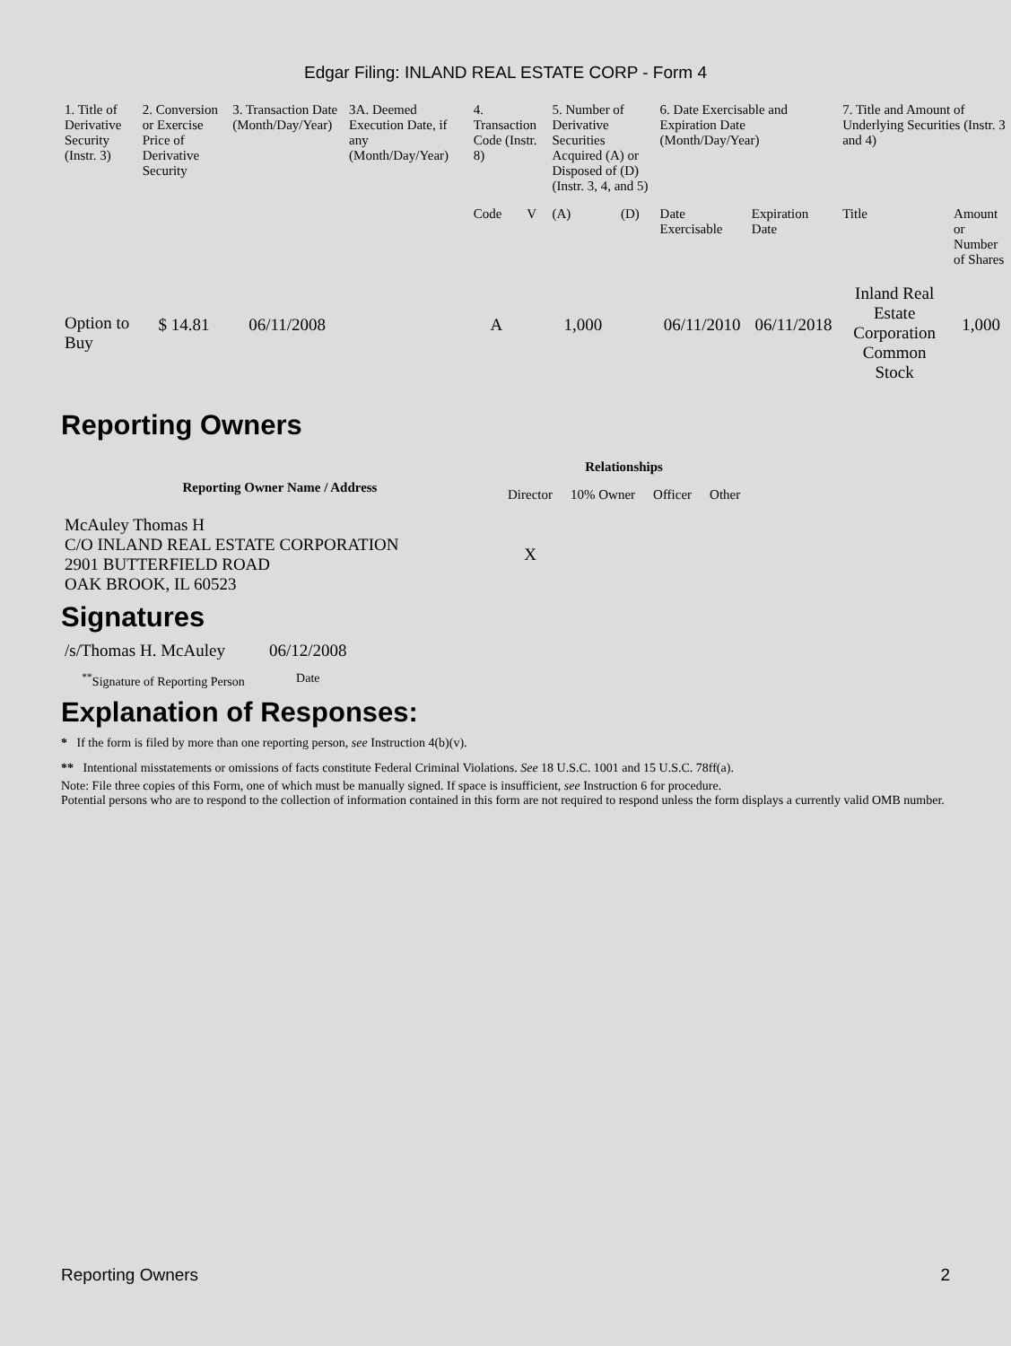Edgar Filing: INLAND REAL ESTATE CORP - Form 4
| 1. Title of Derivative Security (Instr. 3) | 2. Conversion or Exercise Price of Derivative Security | 3. Transaction Date (Month/Day/Year) | 3A. Deemed Execution Date, if any (Month/Day/Year) | 4. Transaction Code (Instr. 8) | | 5. Number of Derivative Securities Acquired (A) or Disposed of (D) (Instr. 3, 4, and 5) | | 6. Date Exercisable and Expiration Date (Month/Day/Year) | | 7. Title and Amount of Underlying Securities (Instr. 3 and 4) | |
| --- | --- | --- | --- | --- | --- | --- | --- | --- | --- | --- | --- |
| | | | | Code | V | (A) | (D) | Date Exercisable | Expiration Date | Title | Amount or Number of Shares |
| Option to Buy | $ 14.81 | 06/11/2008 | | A | | 1,000 | | 06/11/2010 | 06/11/2018 | Inland Real Estate Corporation Common Stock | 1,000 |
Reporting Owners
| Reporting Owner Name / Address | Relationships | | | |
| --- | --- | --- | --- | --- |
| | Director | 10% Owner | Officer | Other |
| McAuley Thomas H C/O INLAND REAL ESTATE CORPORATION 2901 BUTTERFIELD ROAD OAK BROOK, IL 60523 | X | | | |
Signatures
| /s/Thomas H. McAuley | 06/12/2008 |
| <sup>**</sup> Signature of Reporting Person | Date |
Explanation of Responses:
* If the form is filed by more than one reporting person, see Instruction 4(b)(v).
** Intentional misstatements or omissions of facts constitute Federal Criminal Violations. See 18 U.S.C. 1001 and 15 U.S.C. 78ff(a).
Note: File three copies of this Form, one of which must be manually signed. If space is insufficient, see Instruction 6 for procedure.
Potential persons who are to respond to the collection of information contained in this form are not required to respond unless the form displays a currently valid OMB number.
Reporting Owners 2